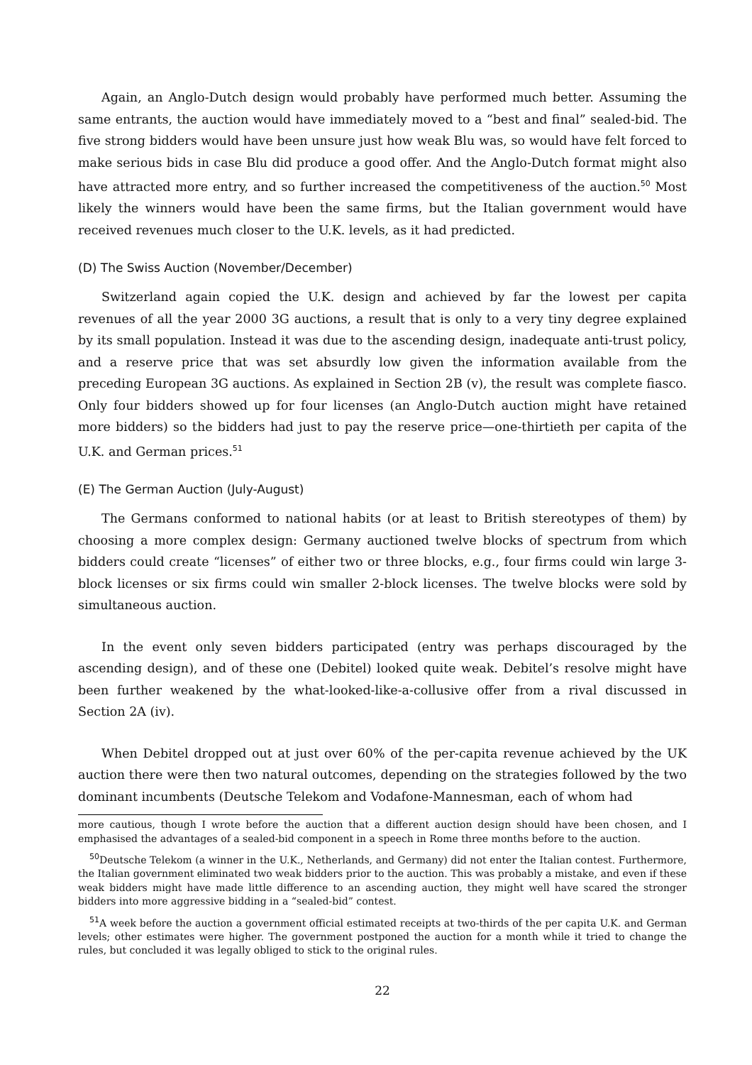Again, an Anglo-Dutch design would probably have performed much better. Assuming the same entrants, the auction would have immediately moved to a “best and final” sealed-bid. The five strong bidders would have been unsure just how weak Blu was, so would have felt forced to make serious bids in case Blu did produce a good offer. And the Anglo-Dutch format might also have attracted more entry, and so further increased the competitiveness of the auction.<sup>50</sup> Most likely the winners would have been the same firms, but the Italian government would have received revenues much closer to the U.K. levels, as it had predicted.
(D) The Swiss Auction (November/December)
Switzerland again copied the U.K. design and achieved by far the lowest per capita revenues of all the year 2000 3G auctions, a result that is only to a very tiny degree explained by its small population. Instead it was due to the ascending design, inadequate anti-trust policy, and a reserve price that was set absurdly low given the information available from the preceding European 3G auctions. As explained in Section 2B (v), the result was complete fiasco. Only four bidders showed up for four licenses (an Anglo-Dutch auction might have retained more bidders) so the bidders had just to pay the reserve price—one-thirtieth per capita of the U.K. and German prices.<sup>51</sup>
(E) The German Auction (July-August)
The Germans conformed to national habits (or at least to British stereotypes of them) by choosing a more complex design: Germany auctioned twelve blocks of spectrum from which bidders could create “licenses” of either two or three blocks, e.g., four firms could win large 3-block licenses or six firms could win smaller 2-block licenses. The twelve blocks were sold by simultaneous auction.
In the event only seven bidders participated (entry was perhaps discouraged by the ascending design), and of these one (Debitel) looked quite weak. Debitel’s resolve might have been further weakened by the what-looked-like-a-collusive offer from a rival discussed in Section 2A (iv).
When Debitel dropped out at just over 60% of the per-capita revenue achieved by the UK auction there were then two natural outcomes, depending on the strategies followed by the two dominant incumbents (Deutsche Telekom and Vodafone-Mannesman, each of whom had
more cautious, though I wrote before the auction that a different auction design should have been chosen, and I emphasised the advantages of a sealed-bid component in a speech in Rome three months before to the auction.
<sup>50</sup> Deutsche Telekom (a winner in the U.K., Netherlands, and Germany) did not enter the Italian contest. Furthermore, the Italian government eliminated two weak bidders prior to the auction. This was probably a mistake, and even if these weak bidders might have made little difference to an ascending auction, they might well have scared the stronger bidders into more aggressive bidding in a “sealed-bid” contest.
<sup>51</sup> A week before the auction a government official estimated receipts at two-thirds of the per capita U.K. and German levels; other estimates were higher. The government postponed the auction for a month while it tried to change the rules, but concluded it was legally obliged to stick to the original rules.
22